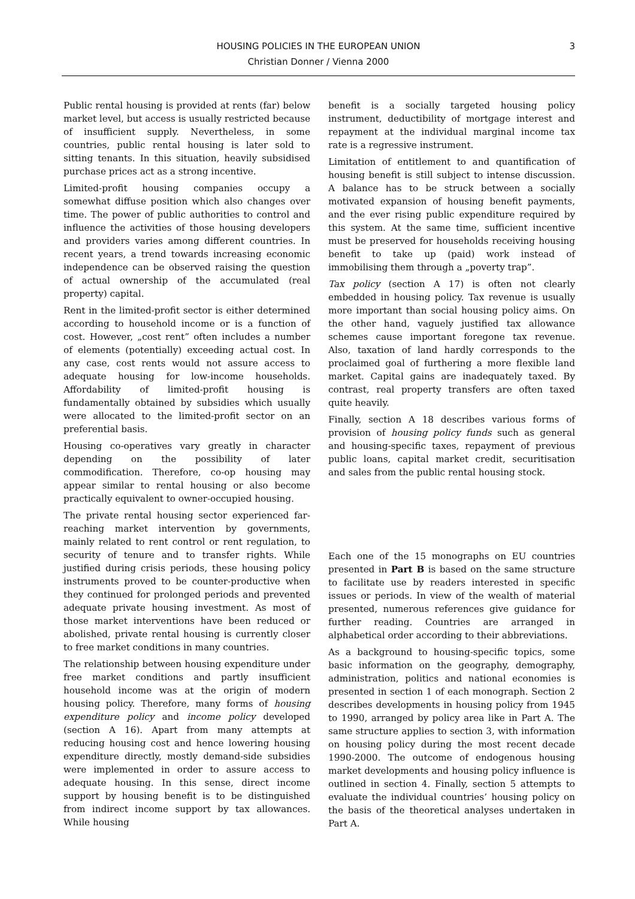HOUSING POLICIES IN THE EUROPEAN UNION
Christian Donner / Vienna 2000
3
Public rental housing is provided at rents (far) below market level, but access is usually restricted because of insufficient supply. Nevertheless, in some countries, public rental housing is later sold to sitting tenants. In this situation, heavily subsidised purchase prices act as a strong incentive.
Limited-profit housing companies occupy a somewhat diffuse position which also changes over time. The power of public authorities to control and influence the activities of those housing developers and providers varies among different countries. In recent years, a trend towards increasing economic independence can be observed raising the question of actual ownership of the accumulated (real property) capital.
Rent in the limited-profit sector is either determined according to household income or is a function of cost. However, „cost rent” often includes a number of elements (potentially) exceeding actual cost. In any case, cost rents would not assure access to adequate housing for low-income households. Affordability of limited-profit housing is fundamentally obtained by subsidies which usually were allocated to the limited-profit sector on an preferential basis.
Housing co-operatives vary greatly in character depending on the possibility of later commodification. Therefore, co-op housing may appear similar to rental housing or also become practically equivalent to owner-occupied housing.
The private rental housing sector experienced far-reaching market intervention by governments, mainly related to rent control or rent regulation, to security of tenure and to transfer rights. While justified during crisis periods, these housing policy instruments proved to be counter-productive when they continued for prolonged periods and prevented adequate private housing investment. As most of those market interventions have been reduced or abolished, private rental housing is currently closer to free market conditions in many countries.
The relationship between housing expenditure under free market conditions and partly insufficient household income was at the origin of modern housing policy. Therefore, many forms of housing expenditure policy and income policy developed (section A 16). Apart from many attempts at reducing housing cost and hence lowering housing expenditure directly, mostly demand-side subsidies were implemented in order to assure access to adequate housing. In this sense, direct income support by housing benefit is to be distinguished from indirect income support by tax allowances. While housing
benefit is a socially targeted housing policy instrument, deductibility of mortgage interest and repayment at the individual marginal income tax rate is a regressive instrument.
Limitation of entitlement to and quantification of housing benefit is still subject to intense discussion. A balance has to be struck between a socially motivated expansion of housing benefit payments, and the ever rising public expenditure required by this system. At the same time, sufficient incentive must be preserved for households receiving housing benefit to take up (paid) work instead of immobilising them through a „poverty trap”.
Tax policy (section A 17) is often not clearly embedded in housing policy. Tax revenue is usually more important than social housing policy aims. On the other hand, vaguely justified tax allowance schemes cause important foregone tax revenue. Also, taxation of land hardly corresponds to the proclaimed goal of furthering a more flexible land market. Capital gains are inadequately taxed. By contrast, real property transfers are often taxed quite heavily.
Finally, section A 18 describes various forms of provision of housing policy funds such as general and housing-specific taxes, repayment of previous public loans, capital market credit, securitisation and sales from the public rental housing stock.
Each one of the 15 monographs on EU countries presented in Part B is based on the same structure to facilitate use by readers interested in specific issues or periods. In view of the wealth of material presented, numerous references give guidance for further reading. Countries are arranged in alphabetical order according to their abbreviations.
As a background to housing-specific topics, some basic information on the geography, demography, administration, politics and national economies is presented in section 1 of each monograph. Section 2 describes developments in housing policy from 1945 to 1990, arranged by policy area like in Part A. The same structure applies to section 3, with information on housing policy during the most recent decade 1990-2000. The outcome of endogenous housing market developments and housing policy influence is outlined in section 4. Finally, section 5 attempts to evaluate the individual countries’ housing policy on the basis of the theoretical analyses undertaken in Part A.